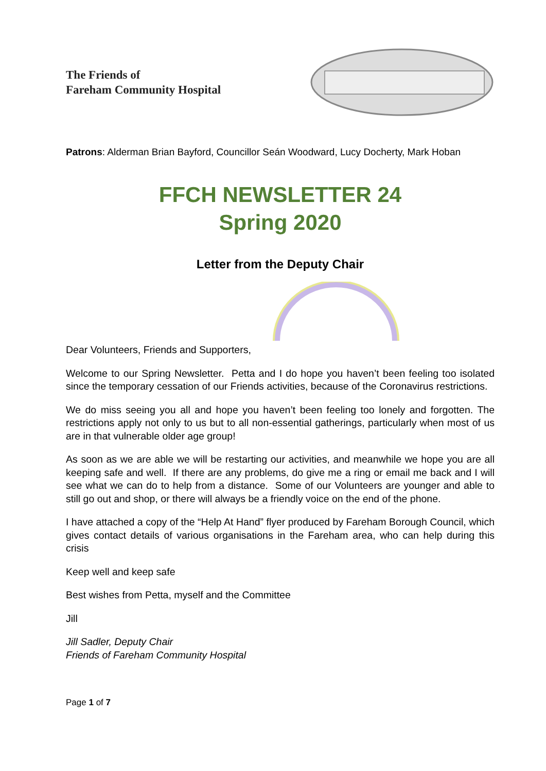The Friends of
Fareham Community Hospital
Patrons: Alderman Brian Bayford, Councillor Seán Woodward, Lucy Docherty, Mark Hoban
FFCH NEWSLETTER 24
Spring 2020
Letter from the Deputy Chair
Dear Volunteers, Friends and Supporters,
Welcome to our Spring Newsletter. Petta and I do hope you haven’t been feeling too isolated since the temporary cessation of our Friends activities, because of the Coronavirus restrictions.
We do miss seeing you all and hope you haven’t been feeling too lonely and forgotten. The restrictions apply not only to us but to all non-essential gatherings, particularly when most of us are in that vulnerable older age group!
As soon as we are able we will be restarting our activities, and meanwhile we hope you are all keeping safe and well. If there are any problems, do give me a ring or email me back and I will see what we can do to help from a distance. Some of our Volunteers are younger and able to still go out and shop, or there will always be a friendly voice on the end of the phone.
I have attached a copy of the “Help At Hand” flyer produced by Fareham Borough Council, which gives contact details of various organisations in the Fareham area, who can help during this crisis
Keep well and keep safe
Best wishes from Petta, myself and the Committee
Jill
Jill Sadler, Deputy Chair
Friends of Fareham Community Hospital
Page 1 of 7